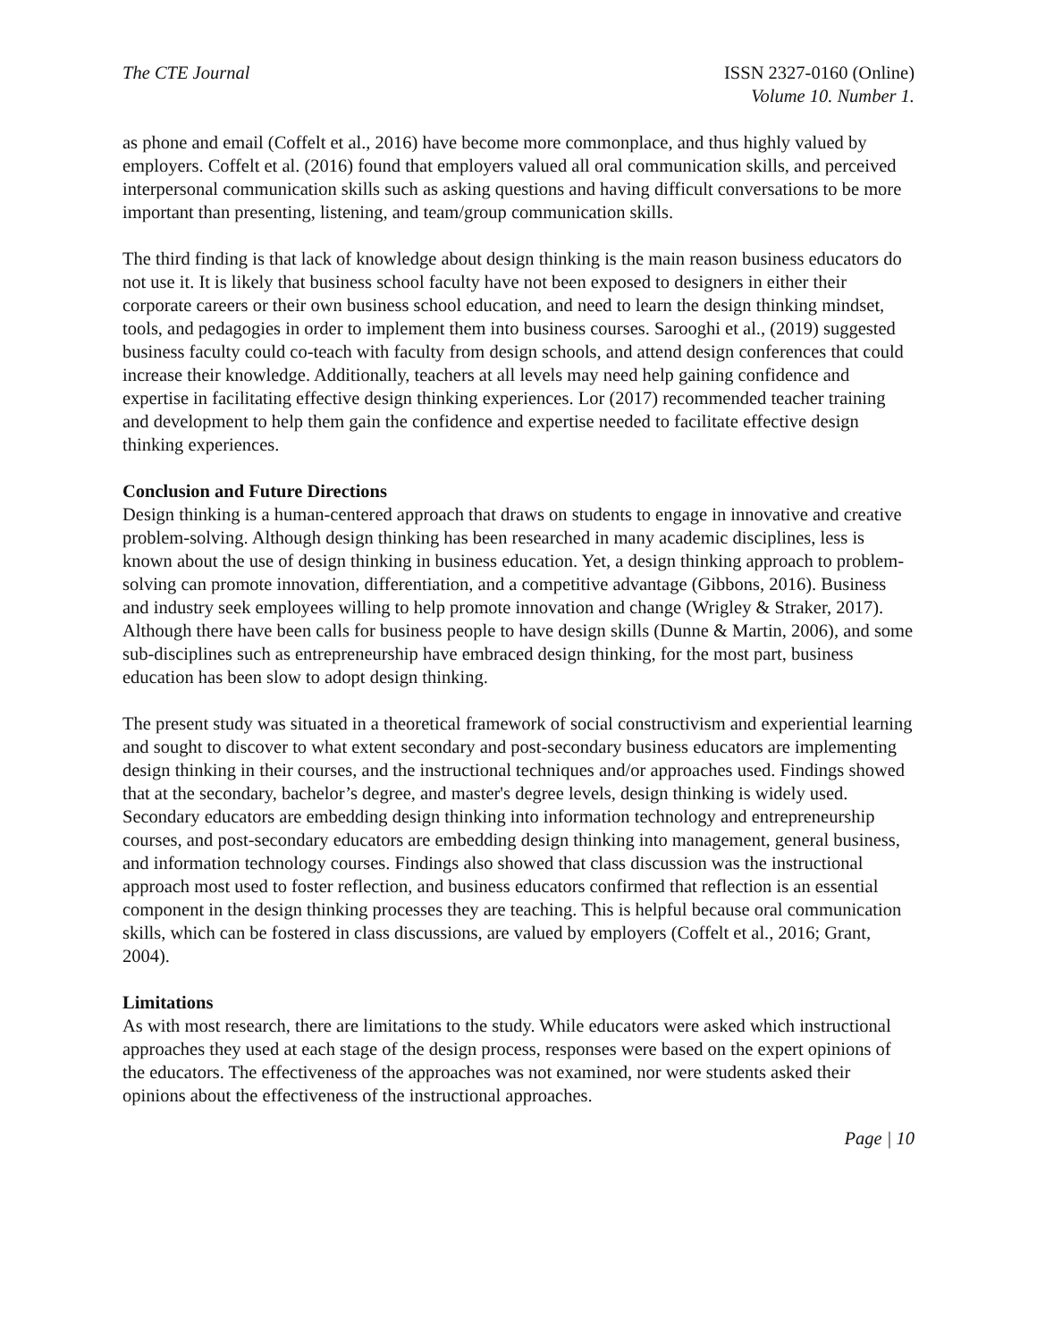The CTE Journal ISSN 2327-0160 (Online)
Volume 10. Number 1.
as phone and email (Coffelt et al., 2016) have become more commonplace, and thus highly valued by employers. Coffelt et al. (2016) found that employers valued all oral communication skills, and perceived interpersonal communication skills such as asking questions and having difficult conversations to be more important than presenting, listening, and team/group communication skills.
The third finding is that lack of knowledge about design thinking is the main reason business educators do not use it. It is likely that business school faculty have not been exposed to designers in either their corporate careers or their own business school education, and need to learn the design thinking mindset, tools, and pedagogies in order to implement them into business courses. Sarooghi et al., (2019) suggested business faculty could co-teach with faculty from design schools, and attend design conferences that could increase their knowledge. Additionally, teachers at all levels may need help gaining confidence and expertise in facilitating effective design thinking experiences. Lor (2017) recommended teacher training and development to help them gain the confidence and expertise needed to facilitate effective design thinking experiences.
Conclusion and Future Directions
Design thinking is a human-centered approach that draws on students to engage in innovative and creative problem-solving. Although design thinking has been researched in many academic disciplines, less is known about the use of design thinking in business education. Yet, a design thinking approach to problem-solving can promote innovation, differentiation, and a competitive advantage (Gibbons, 2016). Business and industry seek employees willing to help promote innovation and change (Wrigley & Straker, 2017). Although there have been calls for business people to have design skills (Dunne & Martin, 2006), and some sub-disciplines such as entrepreneurship have embraced design thinking, for the most part, business education has been slow to adopt design thinking.
The present study was situated in a theoretical framework of social constructivism and experiential learning and sought to discover to what extent secondary and post-secondary business educators are implementing design thinking in their courses, and the instructional techniques and/or approaches used. Findings showed that at the secondary, bachelor’s degree, and master's degree levels, design thinking is widely used. Secondary educators are embedding design thinking into information technology and entrepreneurship courses, and post-secondary educators are embedding design thinking into management, general business, and information technology courses. Findings also showed that class discussion was the instructional approach most used to foster reflection, and business educators confirmed that reflection is an essential component in the design thinking processes they are teaching. This is helpful because oral communication skills, which can be fostered in class discussions, are valued by employers (Coffelt et al., 2016; Grant, 2004).
Limitations
As with most research, there are limitations to the study. While educators were asked which instructional approaches they used at each stage of the design process, responses were based on the expert opinions of the educators. The effectiveness of the approaches was not examined, nor were students asked their opinions about the effectiveness of the instructional approaches.
Page | 10